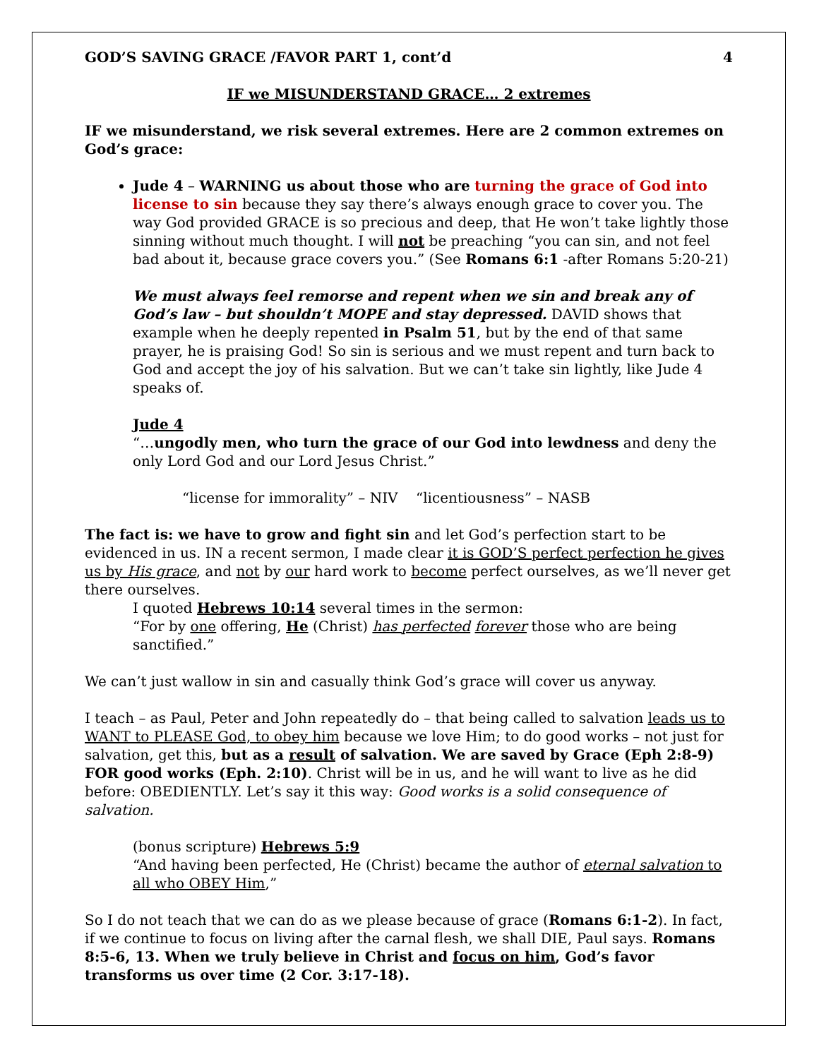GOD’S SAVING GRACE /FAVOR PART 1, cont’d 4
IF we MISUNDERSTAND GRACE… 2 extremes
IF we misunderstand, we risk several extremes. Here are 2 common extremes on God’s grace:
Jude 4 – WARNING us about those who are turning the grace of God into license to sin because they say there’s always enough grace to cover you. The way God provided GRACE is so precious and deep, that He won’t take lightly those sinning without much thought. I will not be preaching “you can sin, and not feel bad about it, because grace covers you.” (See Romans 6:1 -after Romans 5:20-21)
We must always feel remorse and repent when we sin and break any of God’s law – but shouldn’t MOPE and stay depressed. DAVID shows that example when he deeply repented in Psalm 51, but by the end of that same prayer, he is praising God! So sin is serious and we must repent and turn back to God and accept the joy of his salvation. But we can’t take sin lightly, like Jude 4 speaks of.
Jude 4
“…ungodly men, who turn the grace of our God into lewdness and deny the only Lord God and our Lord Jesus Christ.”
“license for immorality” – NIV “licentiousness” – NASB
The fact is: we have to grow and fight sin and let God’s perfection start to be evidenced in us. IN a recent sermon, I made clear it is GOD’S perfect perfection he gives us by His grace, and not by our hard work to become perfect ourselves, as we’ll never get there ourselves.
I quoted Hebrews 10:14 several times in the sermon:
“For by one offering, He (Christ) has perfected forever those who are being sanctified.”
We can’t just wallow in sin and casually think God’s grace will cover us anyway.
I teach – as Paul, Peter and John repeatedly do – that being called to salvation leads us to WANT to PLEASE God, to obey him because we love Him; to do good works – not just for salvation, get this, but as a result of salvation. We are saved by Grace (Eph 2:8-9) FOR good works (Eph. 2:10). Christ will be in us, and he will want to live as he did before: OBEDIENTLY. Let’s say it this way: Good works is a solid consequence of salvation.
(bonus scripture) Hebrews 5:9
“And having been perfected, He (Christ) became the author of eternal salvation to all who OBEY Him,”
So I do not teach that we can do as we please because of grace (Romans 6:1-2). In fact, if we continue to focus on living after the carnal flesh, we shall DIE, Paul says. Romans 8:5-6, 13. When we truly believe in Christ and focus on him, God’s favor transforms us over time (2 Cor. 3:17-18).